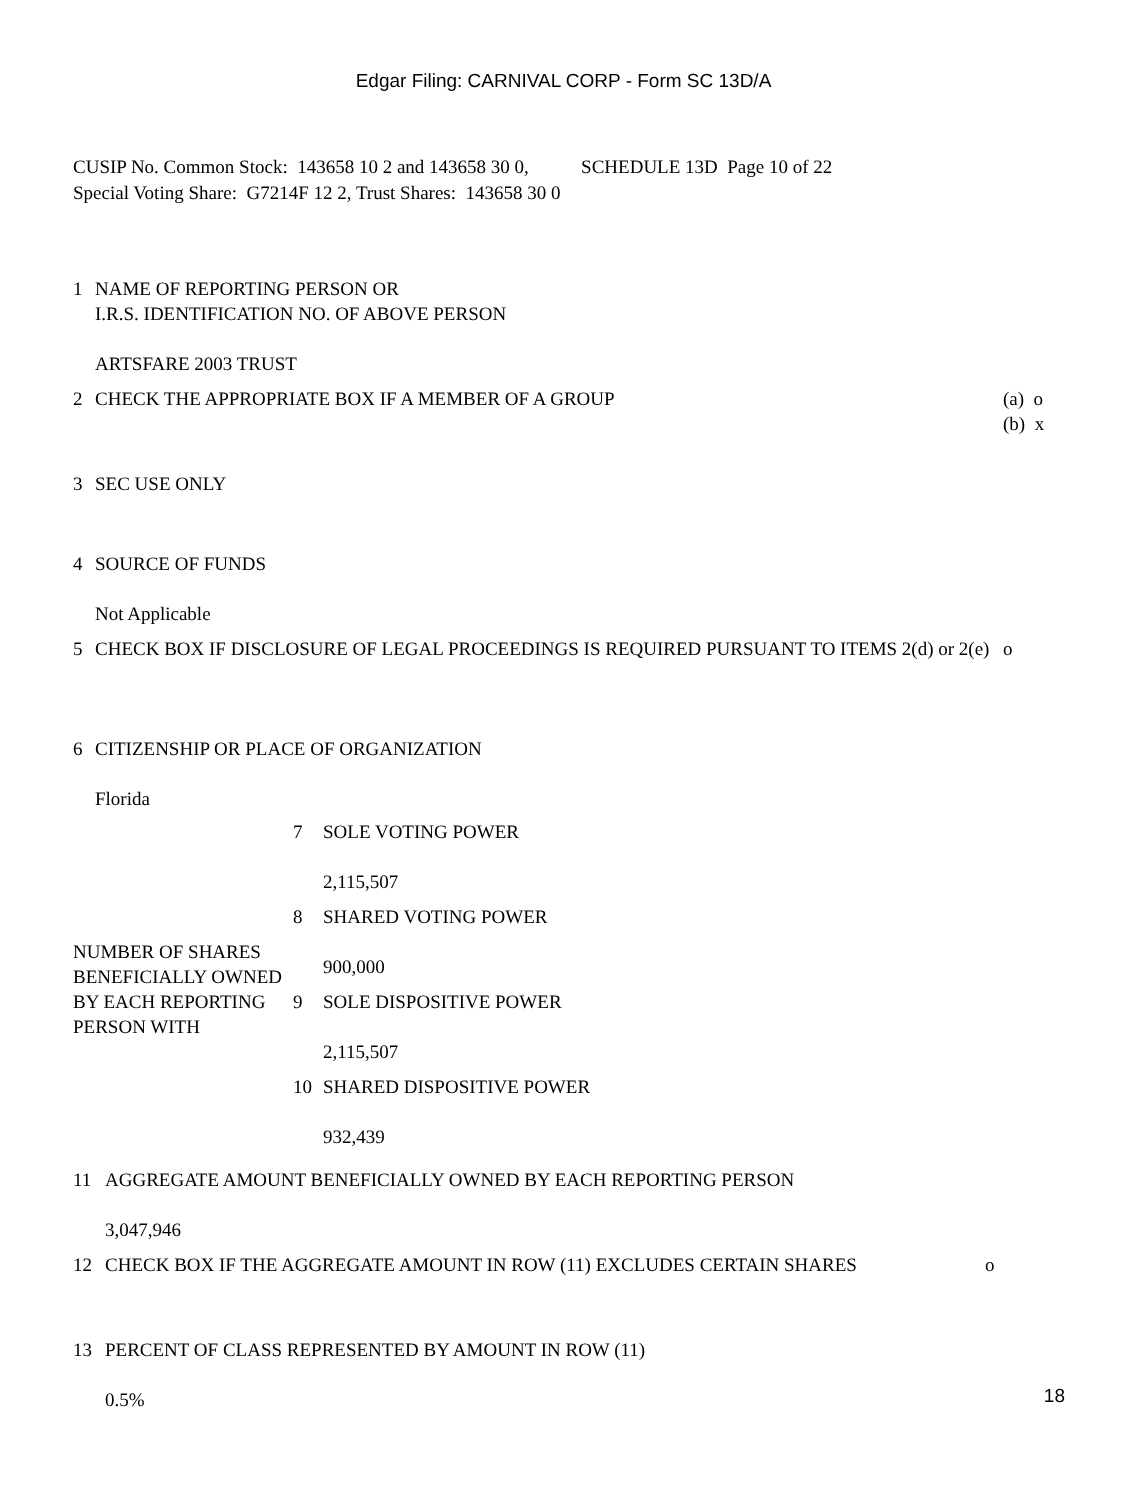Edgar Filing: CARNIVAL CORP - Form SC 13D/A
CUSIP No. Common Stock: 143658 10 2 and 143658 30 0, SCHEDULE 13D Page 10 of 22
Special Voting Share: G7214F 12 2, Trust Shares: 143658 30 0
| 1 | NAME OF REPORTING PERSON OR I.R.S. IDENTIFICATION NO. OF ABOVE PERSON ARTSFARE 2003 TRUST | |
| 2 | CHECK THE APPROPRIATE BOX IF A MEMBER OF A GROUP | (a) o (b) x |
| 3 | SEC USE ONLY | |
| 4 | SOURCE OF FUNDS Not Applicable | |
| 5 | CHECK BOX IF DISCLOSURE OF LEGAL PROCEEDINGS IS REQUIRED PURSUANT TO ITEMS 2(d) or 2(e) | o |
| 6 | CITIZENSHIP OR PLACE OF ORGANIZATION Florida | |
| NUMBER OF SHARES BENEFICIALLY OWNED BY EACH REPORTING PERSON WITH | 7 | SOLE VOTING POWER 2,115,507 |
| | 8 | SHARED VOTING POWER 900,000 |
| | 9 | SOLE DISPOSITIVE POWER 2,115,507 |
| | 10 | SHARED DISPOSITIVE POWER 932,439 |
| 11 | AGGREGATE AMOUNT BENEFICIALLY OWNED BY EACH REPORTING PERSON 3,047,946 | |
| 12 | CHECK BOX IF THE AGGREGATE AMOUNT IN ROW (11) EXCLUDES CERTAIN SHARES | o |
| 13 | PERCENT OF CLASS REPRESENTED BY AMOUNT IN ROW (11) 0.5% | |
18